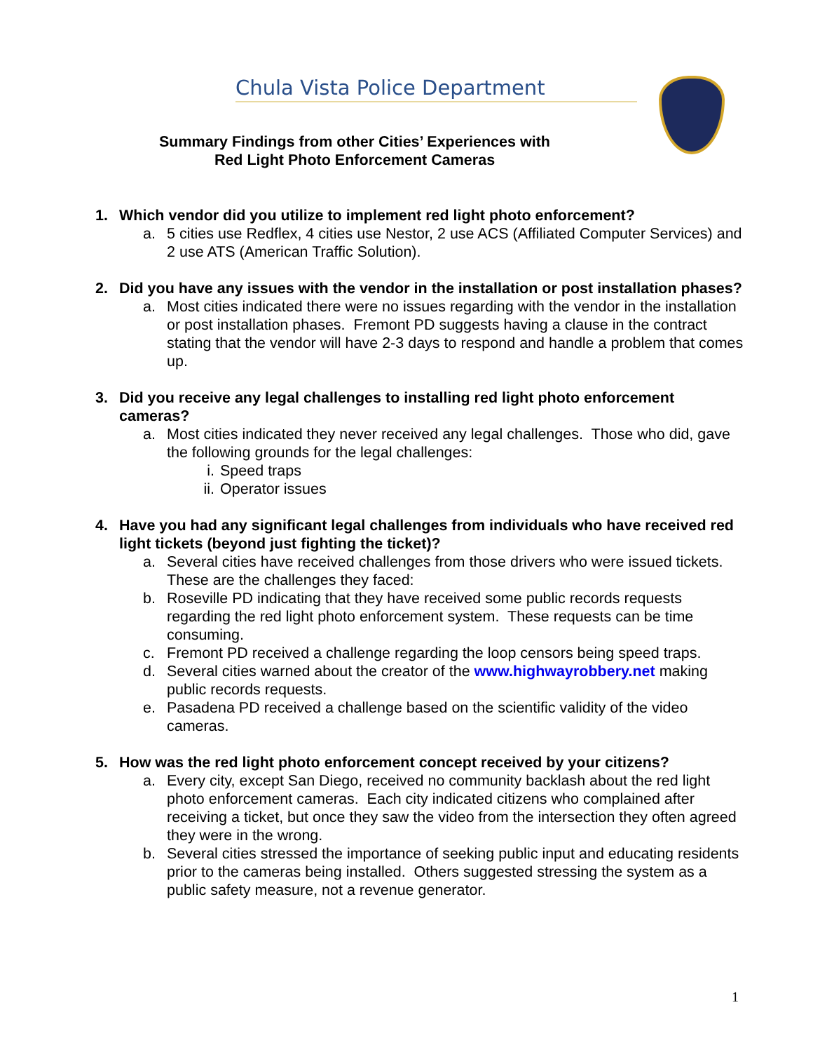Chula Vista Police Department
Summary Findings from other Cities’ Experiences with
Red Light Photo Enforcement Cameras
1. Which vendor did you utilize to implement red light photo enforcement?
a. 5 cities use Redflex, 4 cities use Nestor, 2 use ACS (Affiliated Computer Services) and 2 use ATS (American Traffic Solution).
2. Did you have any issues with the vendor in the installation or post installation phases?
a. Most cities indicated there were no issues regarding with the vendor in the installation or post installation phases. Fremont PD suggests having a clause in the contract stating that the vendor will have 2-3 days to respond and handle a problem that comes up.
3. Did you receive any legal challenges to installing red light photo enforcement cameras?
a. Most cities indicated they never received any legal challenges. Those who did, gave the following grounds for the legal challenges:
i. Speed traps
ii. Operator issues
4. Have you had any significant legal challenges from individuals who have received red light tickets (beyond just fighting the ticket)?
a. Several cities have received challenges from those drivers who were issued tickets. These are the challenges they faced:
b. Roseville PD indicating that they have received some public records requests regarding the red light photo enforcement system. These requests can be time consuming.
c. Fremont PD received a challenge regarding the loop censors being speed traps.
d. Several cities warned about the creator of the www.highwayrobbery.net making public records requests.
e. Pasadena PD received a challenge based on the scientific validity of the video cameras.
5. How was the red light photo enforcement concept received by your citizens?
a. Every city, except San Diego, received no community backlash about the red light photo enforcement cameras. Each city indicated citizens who complained after receiving a ticket, but once they saw the video from the intersection they often agreed they were in the wrong.
b. Several cities stressed the importance of seeking public input and educating residents prior to the cameras being installed. Others suggested stressing the system as a public safety measure, not a revenue generator.
1